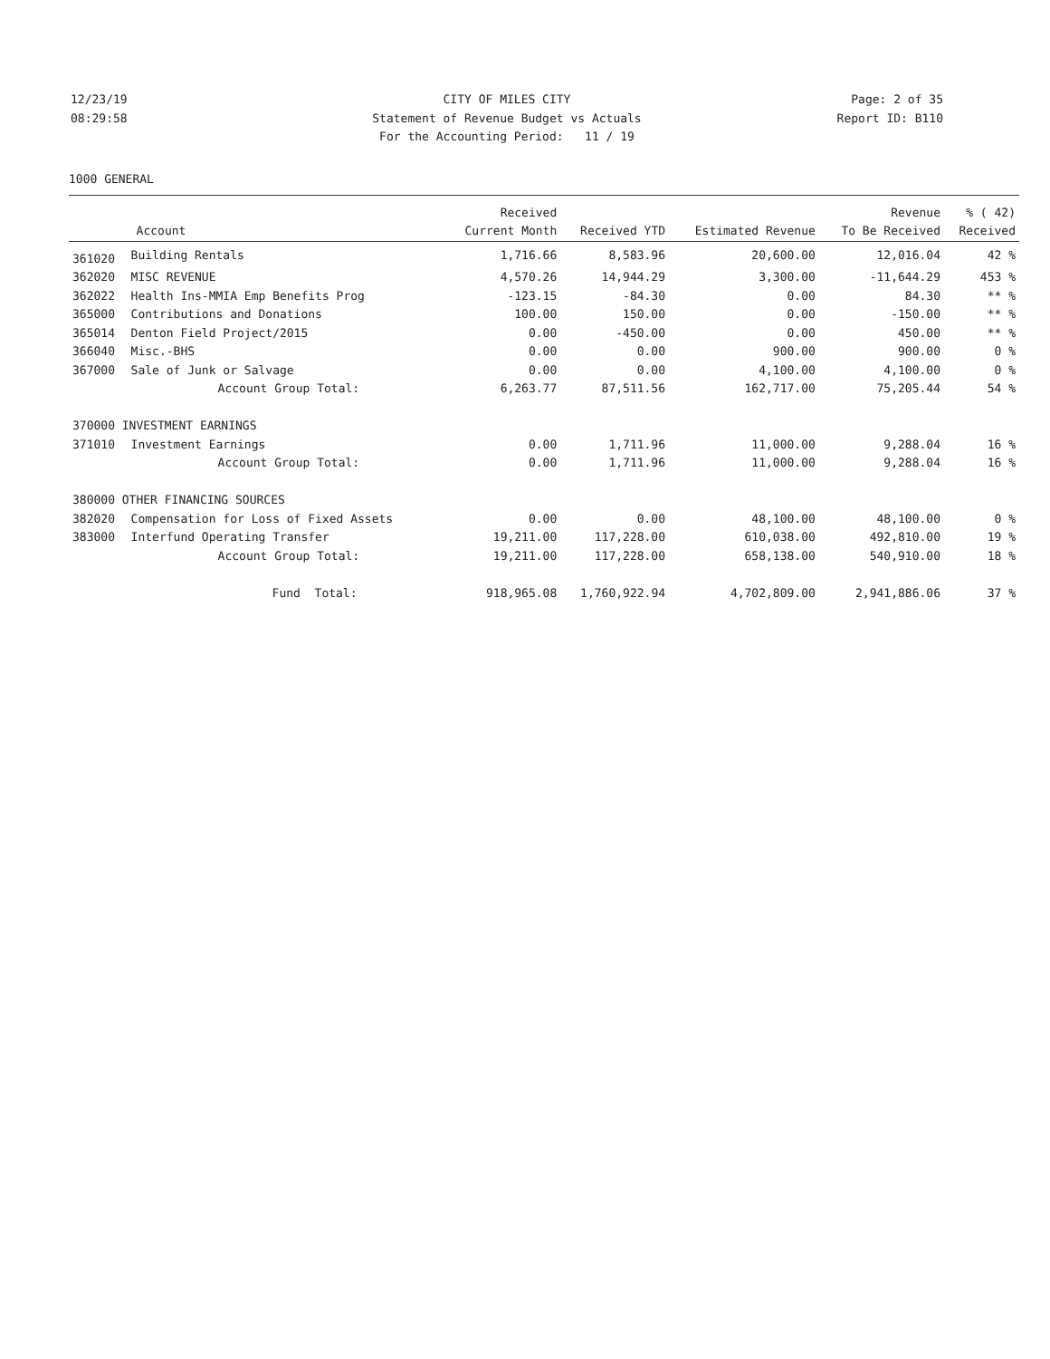12/23/19 CITY OF MILES CITY Page: 2 of 35
08:29:58 Statement of Revenue Budget vs Actuals Report ID: B110
For the Accounting Period: 11 / 19
1000 GENERAL
| | | Received | | | Revenue | % ( 42) |
| --- | --- | --- | --- | --- | --- | --- |
| | Account | Current Month | Received YTD | Estimated Revenue | To Be Received | Received |
| 361020 | Building Rentals | 1,716.66 | 8,583.96 | 20,600.00 | 12,016.04 | 42 % |
| 362020 | MISC REVENUE | 4,570.26 | 14,944.29 | 3,300.00 | -11,644.29 | 453 % |
| 362022 | Health Ins-MMIA Emp Benefits Prog | -123.15 | -84.30 | 0.00 | 84.30 | ** % |
| 365000 | Contributions and Donations | 100.00 | 150.00 | 0.00 | -150.00 | ** % |
| 365014 | Denton Field Project/2015 | 0.00 | -450.00 | 0.00 | 450.00 | ** % |
| 366040 | Misc.-BHS | 0.00 | 0.00 | 900.00 | 900.00 | 0 % |
| 367000 | Sale of Junk or Salvage | 0.00 | 0.00 | 4,100.00 | 4,100.00 | 0 % |
| | Account Group Total: | 6,263.77 | 87,511.56 | 162,717.00 | 75,205.44 | 54 % |
| 370000 INVESTMENT EARNINGS | | | | | | |
| 371010 | Investment Earnings | 0.00 | 1,711.96 | 11,000.00 | 9,288.04 | 16 % |
| | Account Group Total: | 0.00 | 1,711.96 | 11,000.00 | 9,288.04 | 16 % |
| 380000 OTHER FINANCING SOURCES | | | | | | |
| 382020 | Compensation for Loss of Fixed Assets | 0.00 | 0.00 | 48,100.00 | 48,100.00 | 0 % |
| 383000 | Interfund Operating Transfer | 19,211.00 | 117,228.00 | 610,038.00 | 492,810.00 | 19 % |
| | Account Group Total: | 19,211.00 | 117,228.00 | 658,138.00 | 540,910.00 | 18 % |
| | Fund Total: | 918,965.08 | 1,760,922.94 | 4,702,809.00 | 2,941,886.06 | 37 % |